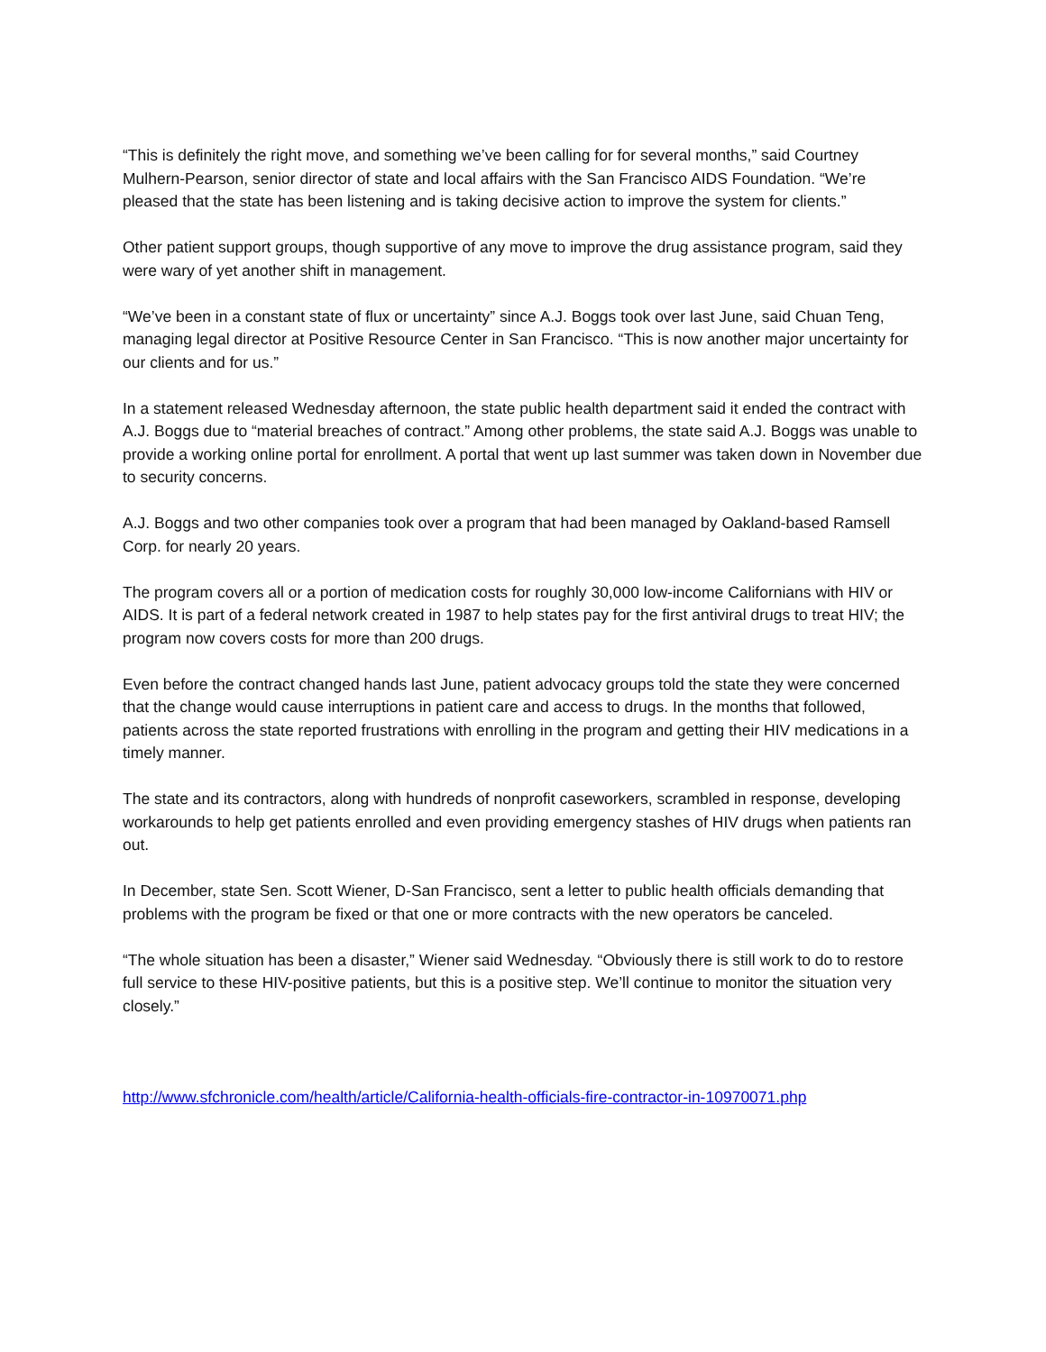“This is definitely the right move, and something we’ve been calling for for several months,” said Courtney Mulhern-Pearson, senior director of state and local affairs with the San Francisco AIDS Foundation. “We’re pleased that the state has been listening and is taking decisive action to improve the system for clients.”
Other patient support groups, though supportive of any move to improve the drug assistance program, said they were wary of yet another shift in management.
“We’ve been in a constant state of flux or uncertainty” since A.J. Boggs took over last June, said Chuan Teng, managing legal director at Positive Resource Center in San Francisco. “This is now another major uncertainty for our clients and for us.”
In a statement released Wednesday afternoon, the state public health department said it ended the contract with A.J. Boggs due to “material breaches of contract.” Among other problems, the state said A.J. Boggs was unable to provide a working online portal for enrollment. A portal that went up last summer was taken down in November due to security concerns.
A.J. Boggs and two other companies took over a program that had been managed by Oakland-based Ramsell Corp. for nearly 20 years.
The program covers all or a portion of medication costs for roughly 30,000 low-income Californians with HIV or AIDS. It is part of a federal network created in 1987 to help states pay for the first antiviral drugs to treat HIV; the program now covers costs for more than 200 drugs.
Even before the contract changed hands last June, patient advocacy groups told the state they were concerned that the change would cause interruptions in patient care and access to drugs. In the months that followed, patients across the state reported frustrations with enrolling in the program and getting their HIV medications in a timely manner.
The state and its contractors, along with hundreds of nonprofit caseworkers, scrambled in response, developing workarounds to help get patients enrolled and even providing emergency stashes of HIV drugs when patients ran out.
In December, state Sen. Scott Wiener, D-San Francisco, sent a letter to public health officials demanding that problems with the program be fixed or that one or more contracts with the new operators be canceled.
“The whole situation has been a disaster,” Wiener said Wednesday. “Obviously there is still work to do to restore full service to these HIV-positive patients, but this is a positive step. We’ll continue to monitor the situation very closely.”
http://www.sfchronicle.com/health/article/California-health-officials-fire-contractor-in-10970071.php